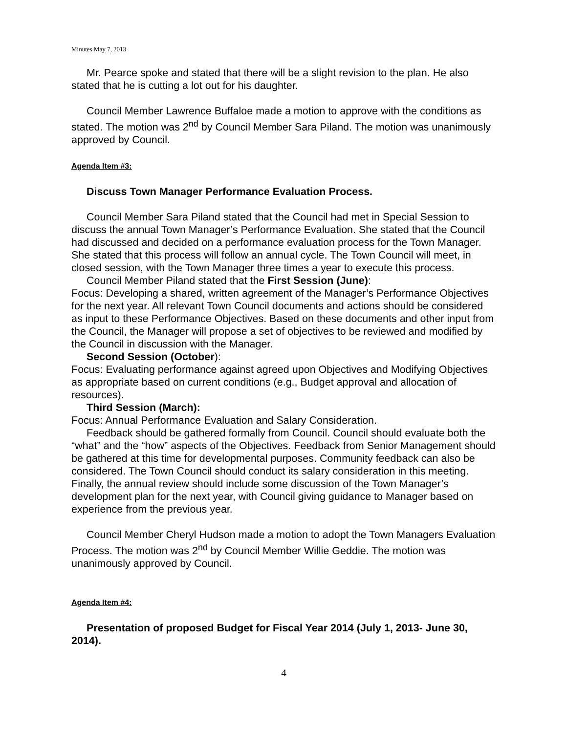Minutes May 7, 2013
Mr. Pearce spoke and stated that there will be a slight revision to the plan. He also stated that he is cutting a lot out for his daughter.
Council Member Lawrence Buffaloe made a motion to approve with the conditions as stated. The motion was 2<sup>nd</sup> by Council Member Sara Piland. The motion was unanimously approved by Council.
Agenda Item #3:
Discuss Town Manager Performance Evaluation Process.
Council Member Sara Piland stated that the Council had met in Special Session to discuss the annual Town Manager’s Performance Evaluation. She stated that the Council had discussed and decided on a performance evaluation process for the Town Manager. She stated that this process will follow an annual cycle. The Town Council will meet, in closed session, with the Town Manager three times a year to execute this process.
Council Member Piland stated that the First Session (June):
Focus: Developing a shared, written agreement of the Manager’s Performance Objectives for the next year. All relevant Town Council documents and actions should be considered as input to these Performance Objectives. Based on these documents and other input from the Council, the Manager will propose a set of objectives to be reviewed and modified by the Council in discussion with the Manager.
Second Session (October):
Focus: Evaluating performance against agreed upon Objectives and Modifying Objectives as appropriate based on current conditions (e.g., Budget approval and allocation of resources).
Third Session (March):
Focus: Annual Performance Evaluation and Salary Consideration.
Feedback should be gathered formally from Council. Council should evaluate both the “what” and the “how” aspects of the Objectives. Feedback from Senior Management should be gathered at this time for developmental purposes. Community feedback can also be considered. The Town Council should conduct its salary consideration in this meeting. Finally, the annual review should include some discussion of the Town Manager’s development plan for the next year, with Council giving guidance to Manager based on experience from the previous year.
Council Member Cheryl Hudson made a motion to adopt the Town Managers Evaluation Process. The motion was 2<sup>nd</sup> by Council Member Willie Geddie. The motion was unanimously approved by Council.
Agenda Item #4:
Presentation of proposed Budget for Fiscal Year 2014 (July 1, 2013- June 30, 2014).
4